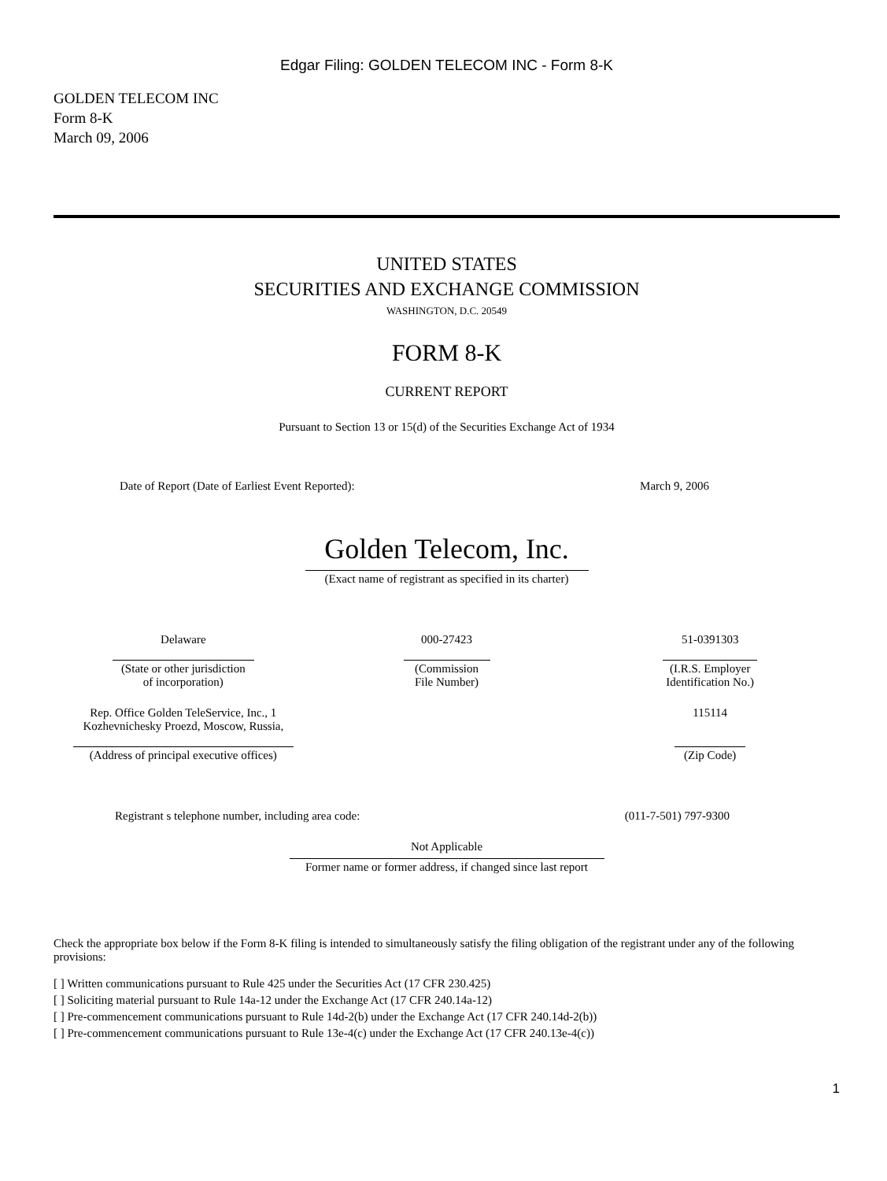Edgar Filing: GOLDEN TELECOM INC - Form 8-K
GOLDEN TELECOM INC
Form 8-K
March 09, 2006
UNITED STATES
SECURITIES AND EXCHANGE COMMISSION
WASHINGTON, D.C. 20549
FORM 8-K
CURRENT REPORT
Pursuant to Section 13 or 15(d) of the Securities Exchange Act of 1934
| Date of Report (Date of Earliest Event Reported): | March 9, 2006 |
Golden Telecom, Inc.
(Exact name of registrant as specified in its charter)
| Delaware (State or other jurisdiction of incorporation) | 000-27423 (Commission File Number) | 51-0391303 (I.R.S. Employer Identification No.) |
| Rep. Office Golden TeleService, Inc., 1 Kozhevnichesky Proezd, Moscow, Russia, (Address of principal executive offices) | | 115114 (Zip Code) |
| Registrant s telephone number, including area code: | (011-7-501) 797-9300 |
Not Applicable
Former name or former address, if changed since last report
Check the appropriate box below if the Form 8-K filing is intended to simultaneously satisfy the filing obligation of the registrant under any of the following provisions:
[ ] Written communications pursuant to Rule 425 under the Securities Act (17 CFR 230.425)
[ ] Soliciting material pursuant to Rule 14a-12 under the Exchange Act (17 CFR 240.14a-12)
[ ] Pre-commencement communications pursuant to Rule 14d-2(b) under the Exchange Act (17 CFR 240.14d-2(b))
[ ] Pre-commencement communications pursuant to Rule 13e-4(c) under the Exchange Act (17 CFR 240.13e-4(c))
1